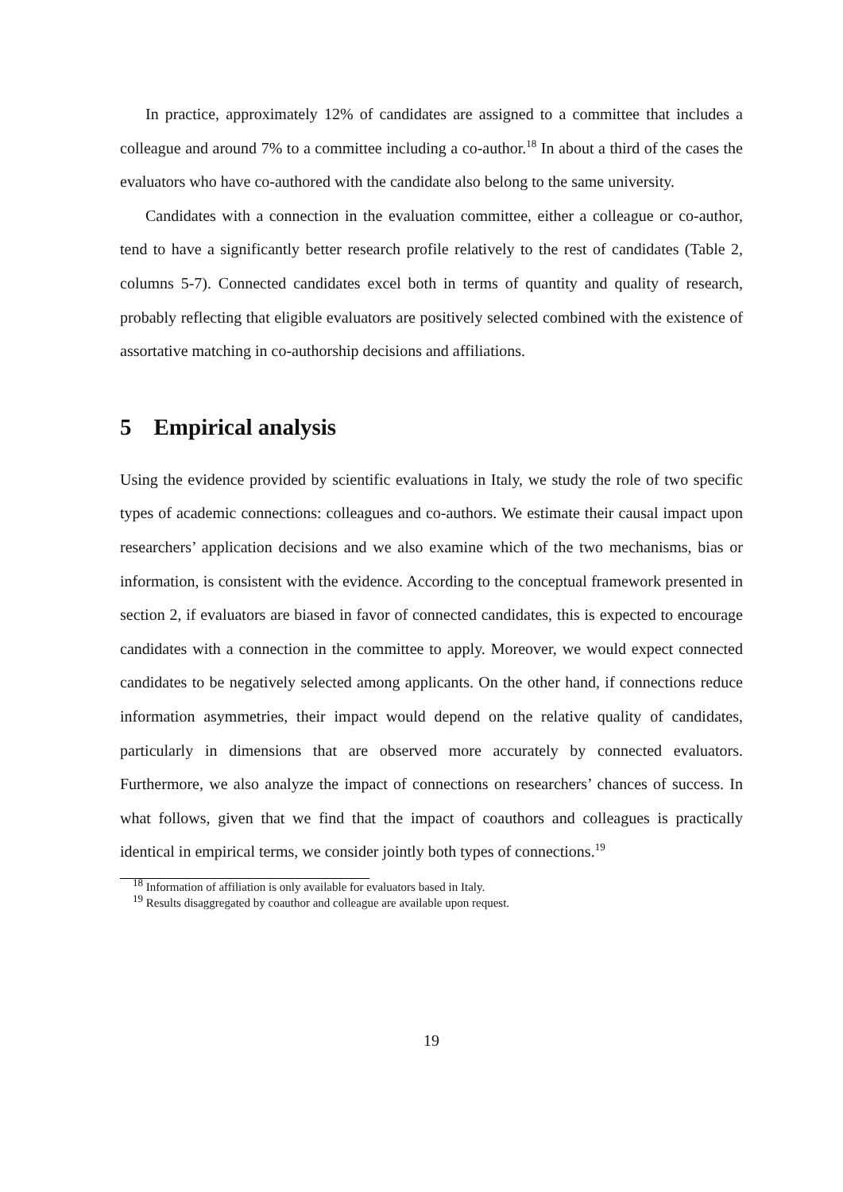In practice, approximately 12% of candidates are assigned to a committee that includes a colleague and around 7% to a committee including a co-author.<sup>18</sup> In about a third of the cases the evaluators who have co-authored with the candidate also belong to the same university.
Candidates with a connection in the evaluation committee, either a colleague or co-author, tend to have a significantly better research profile relatively to the rest of candidates (Table 2, columns 5-7). Connected candidates excel both in terms of quantity and quality of research, probably reflecting that eligible evaluators are positively selected combined with the existence of assortative matching in co-authorship decisions and affiliations.
5 Empirical analysis
Using the evidence provided by scientific evaluations in Italy, we study the role of two specific types of academic connections: colleagues and co-authors. We estimate their causal impact upon researchers’ application decisions and we also examine which of the two mechanisms, bias or information, is consistent with the evidence. According to the conceptual framework presented in section 2, if evaluators are biased in favor of connected candidates, this is expected to encourage candidates with a connection in the committee to apply. Moreover, we would expect connected candidates to be negatively selected among applicants. On the other hand, if connections reduce information asymmetries, their impact would depend on the relative quality of candidates, particularly in dimensions that are observed more accurately by connected evaluators. Furthermore, we also analyze the impact of connections on researchers’ chances of success. In what follows, given that we find that the impact of coauthors and colleagues is practically identical in empirical terms, we consider jointly both types of connections.<sup>19</sup>
<sup>18</sup> Information of affiliation is only available for evaluators based in Italy.
<sup>19</sup> Results disaggregated by coauthor and colleague are available upon request.
19